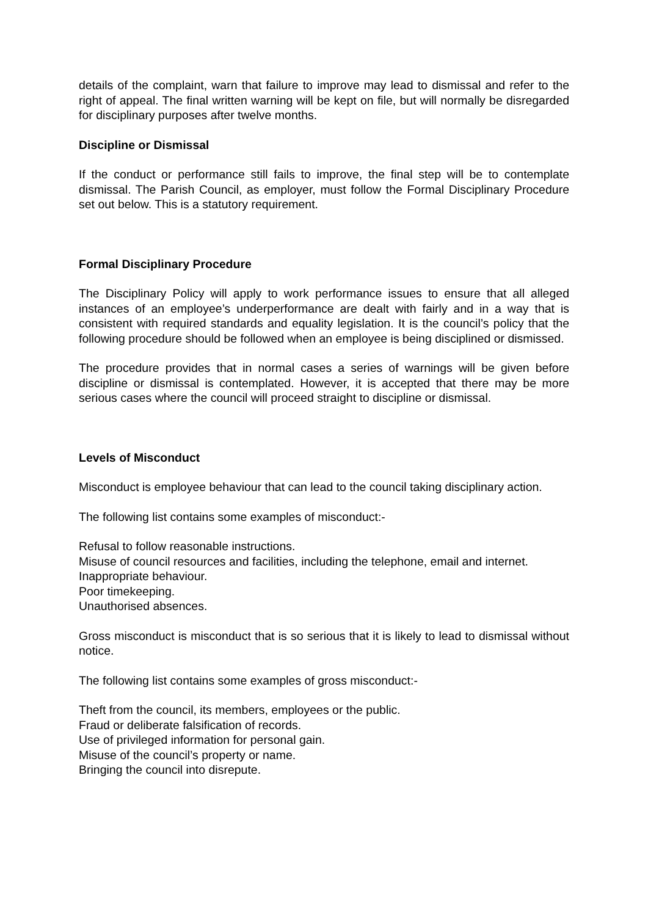details of the complaint, warn that failure to improve may lead to dismissal and refer to the right of appeal. The final written warning will be kept on file, but will normally be disregarded for disciplinary purposes after twelve months.
Discipline or Dismissal
If the conduct or performance still fails to improve, the final step will be to contemplate dismissal. The Parish Council, as employer, must follow the Formal Disciplinary Procedure set out below. This is a statutory requirement.
Formal Disciplinary Procedure
The Disciplinary Policy will apply to work performance issues to ensure that all alleged instances of an employee’s underperformance are dealt with fairly and in a way that is consistent with required standards and equality legislation. It is the council’s policy that the following procedure should be followed when an employee is being disciplined or dismissed.
The procedure provides that in normal cases a series of warnings will be given before discipline or dismissal is contemplated. However, it is accepted that there may be more serious cases where the council will proceed straight to discipline or dismissal.
Levels of Misconduct
Misconduct is employee behaviour that can lead to the council taking disciplinary action.
The following list contains some examples of misconduct:-
Refusal to follow reasonable instructions.
Misuse of council resources and facilities, including the telephone, email and internet.
Inappropriate behaviour.
Poor timekeeping.
Unauthorised absences.
Gross misconduct is misconduct that is so serious that it is likely to lead to dismissal without notice.
The following list contains some examples of gross misconduct:-
Theft from the council, its members, employees or the public.
Fraud or deliberate falsification of records.
Use of privileged information for personal gain.
Misuse of the council’s property or name.
Bringing the council into disrepute.